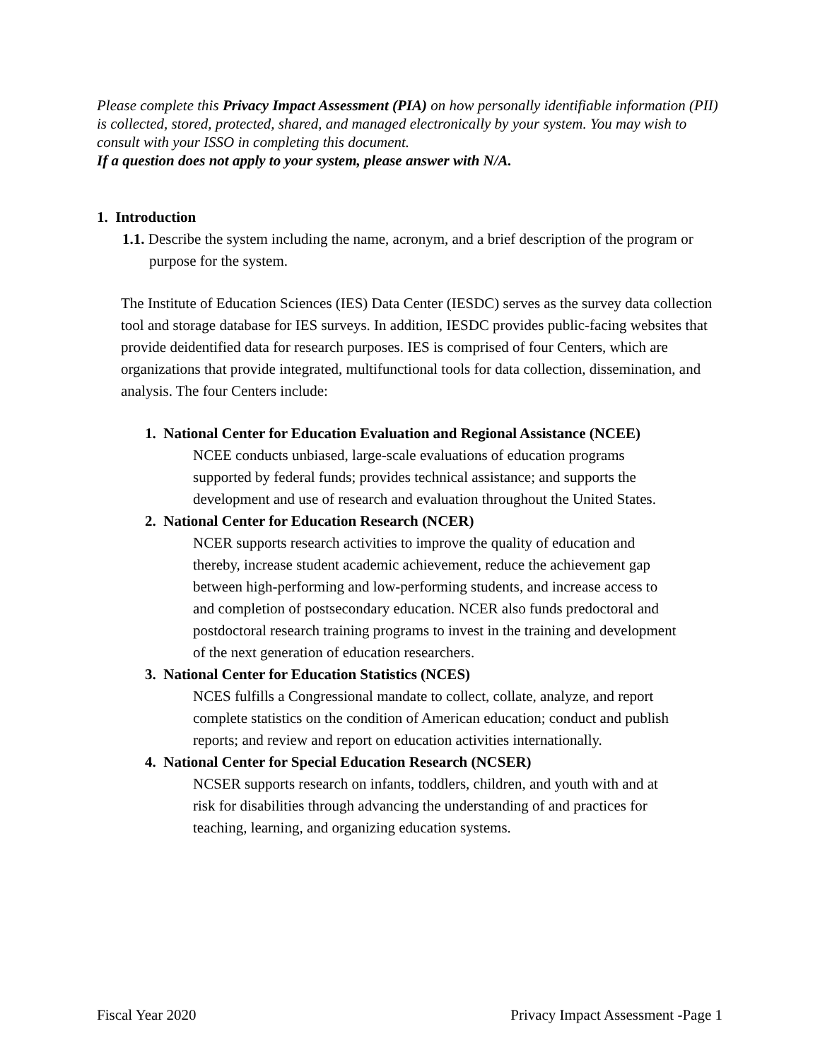Please complete this Privacy Impact Assessment (PIA) on how personally identifiable information (PII) is collected, stored, protected, shared, and managed electronically by your system. You may wish to consult with your ISSO in completing this document.
If a question does not apply to your system, please answer with N/A.
1. Introduction
1.1. Describe the system including the name, acronym, and a brief description of the program or purpose for the system.
The Institute of Education Sciences (IES) Data Center (IESDC) serves as the survey data collection tool and storage database for IES surveys. In addition, IESDC provides public-facing websites that provide deidentified data for research purposes. IES is comprised of four Centers, which are organizations that provide integrated, multifunctional tools for data collection, dissemination, and analysis. The four Centers include:
1. National Center for Education Evaluation and Regional Assistance (NCEE)
NCEE conducts unbiased, large-scale evaluations of education programs supported by federal funds; provides technical assistance; and supports the development and use of research and evaluation throughout the United States.
2. National Center for Education Research (NCER)
NCER supports research activities to improve the quality of education and thereby, increase student academic achievement, reduce the achievement gap between high-performing and low-performing students, and increase access to and completion of postsecondary education. NCER also funds predoctoral and postdoctoral research training programs to invest in the training and development of the next generation of education researchers.
3. National Center for Education Statistics (NCES)
NCES fulfills a Congressional mandate to collect, collate, analyze, and report complete statistics on the condition of American education; conduct and publish reports; and review and report on education activities internationally.
4. National Center for Special Education Research (NCSER)
NCSER supports research on infants, toddlers, children, and youth with and at risk for disabilities through advancing the understanding of and practices for teaching, learning, and organizing education systems.
Fiscal Year 2020 Privacy Impact Assessment -Page 1